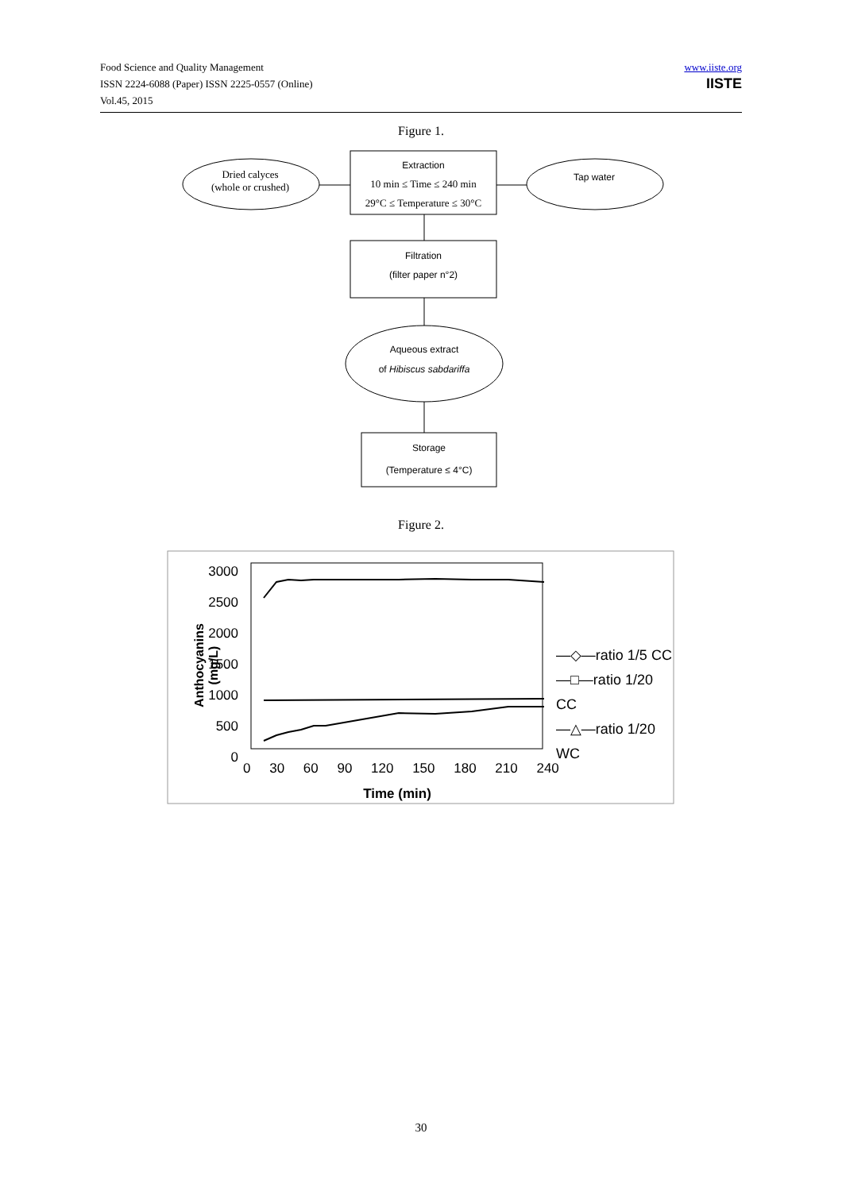Food Science and Quality Management
ISSN 2224-6088 (Paper) ISSN 2225-0557 (Online)
Vol.45, 2015
www.iiste.org
IISTE
Figure 1.
Dried calyces
(whole or crushed)
Extraction
10 min ≤ Time ≤ 240 min
29°C ≤ Temperature ≤ 30°C
Tap water
Filtration
(filter paper n°2)
Aqueous extract
of Hibiscus sabdariffa
Storage
(Temperature ≤ 4°C)
Figure 2.
3000
2500
2000
1500
1000
500
0
Anthocyanins (mg/L)
0 30 60 90 120 150 180 210 240
Time (min)
—◇—ratio 1/5 CC
—□—ratio 1/20 CC
—△—ratio 1/20 WC
30